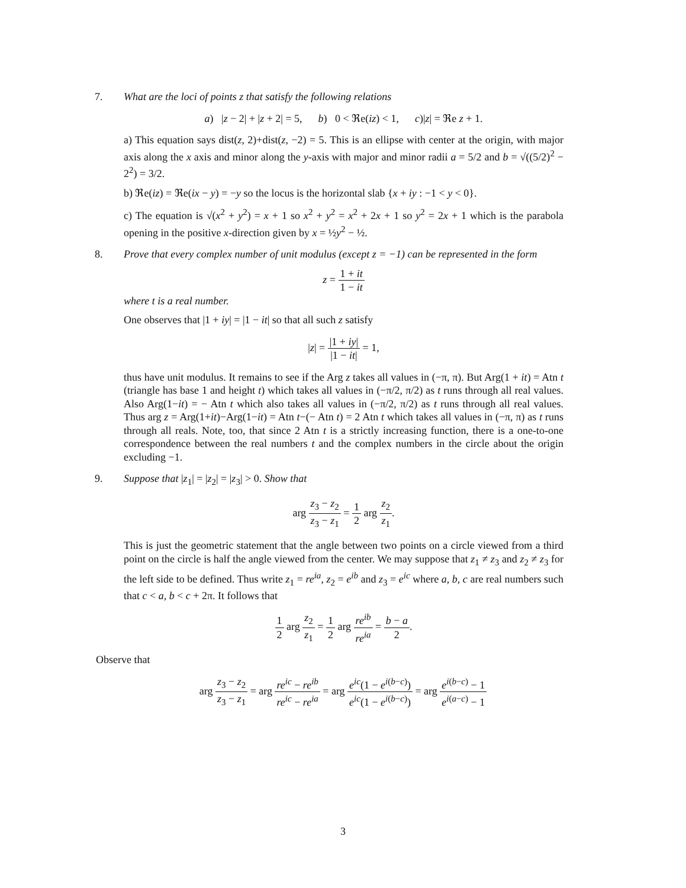7.
What are the loci of points z that satisfy the following relations
a) |z − 2| + |z + 2| = 5, b) 0 < ℜe(iz) < 1, c)|z| = ℜe z + 1.
a) This equation says dist(z, 2)+dist(z, −2) = 5. This is an ellipse with center at the origin, with major axis along the x axis and minor along the y-axis with major and minor radii a = 5/2 and b = √((5/2)<sup>2</sup> − 2<sup>2</sup>) = 3/2.
b) ℜe(iz) = ℜe(ix − y) = −y so the locus is the horizontal slab {x + iy : −1 < y < 0}.
c) The equation is √(x<sup>2</sup> + y<sup>2</sup>) = x + 1 so x<sup>2</sup> + y<sup>2</sup> = x<sup>2</sup> + 2x + 1 so y<sup>2</sup> = 2x + 1 which is the parabola opening in the positive x-direction given by x = ½y<sup>2</sup> − ½.
8.
Prove that every complex number of unit modulus (except z = −1) can be represented in the form
z = 1 + it 1 − it
where t is a real number.
One observes that |1 + iy| = |1 − it| so that all such z satisfy
|z| = |1 + iy| |1 − it| = 1,
thus have unit modulus. It remains to see if the Arg z takes all values in (−π, π). But Arg(1 + it) = Atn t (triangle has base 1 and height t) which takes all values in (−π/2, π/2) as t runs through all real values. Also Arg(1−it) = − Atn t which also takes all values in (−π/2, π/2) as t runs through all real values. Thus arg z = Arg(1+it)−Arg(1−it) = Atn t−(− Atn t) = 2 Atn t which takes all values in (−π, π) as t runs through all reals. Note, too, that since 2 Atn t is a strictly increasing function, there is a one-to-one correspondence between the real numbers t and the complex numbers in the circle about the origin excluding −1.
9.
Suppose that |z<sub>1</sub>| = |z<sub>2</sub>| = |z<sub>3</sub>| > 0. Show that
arg z<sub>3</sub> − z<sub>2</sub> z<sub>3</sub> − z<sub>1</sub> = 1 2 arg z<sub>2</sub> z<sub>1</sub>.
This is just the geometric statement that the angle between two points on a circle viewed from a third point on the circle is half the angle viewed from the center. We may suppose that z<sub>1</sub> ≠ z<sub>3</sub> and z<sub>2</sub> ≠ z<sub>3</sub> for the left side to be defined. Thus write z<sub>1</sub> = re<sup>ia</sup>, z<sub>2</sub> = e<sup>ib</sup> and z<sub>3</sub> = e<sup>ic</sup> where a, b, c are real numbers such that c < a, b < c + 2π. It follows that
1 2 arg z<sub>2</sub> z<sub>1</sub> = 1 2 arg re<sup>ib</sup> re<sup>ia</sup> = b − a 2.
Observe that
arg z<sub>3</sub> − z<sub>2</sub> z<sub>3</sub> − z<sub>1</sub> = arg re<sup>ic</sup> − re<sup>ib</sup> re<sup>ic</sup> − re<sup>ia</sup> = arg e<sup>ic</sup>(1 − e<sup>i(b−c)</sup>) e<sup>ic</sup>(1 − e<sup>i(b−c)</sup>) = arg e<sup>i(b−c)</sup> − 1 e<sup>i(a−c)</sup> − 1
3